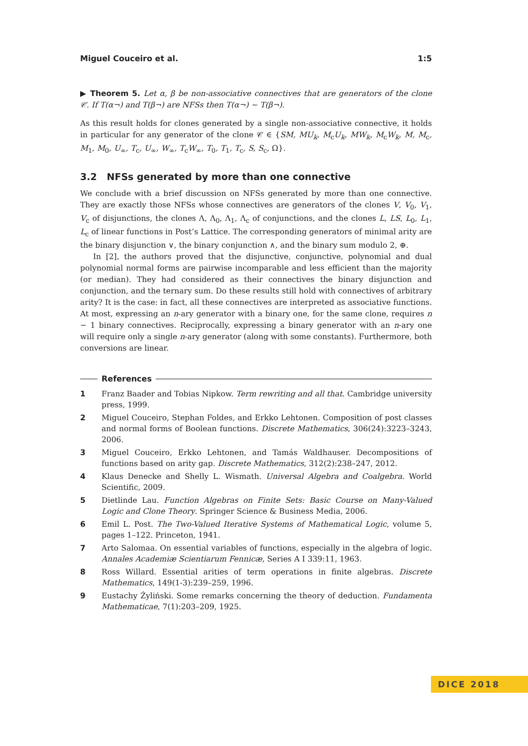Miguel Couceiro et al. 1:5
▶ Theorem 5. Let α, β be non-associative connectives that are generators of the clone 𝒞. If T(α¬) and T(β¬) are NFSs then T(α¬) ∼ T(β¬).
As this result holds for clones generated by a single non-associative connective, it holds in particular for any generator of the clone 𝒞 ∈ {SM, MU<sub>k</sub>, M<sub>c</sub>U<sub>k</sub>, MW<sub>k</sub>, M<sub>c</sub>W<sub>k</sub>, M, M<sub>c</sub>, M<sub>1</sub>, M<sub>0</sub>, U<sub>∞</sub>, T<sub>c</sub>, U<sub>∞</sub>, W<sub>∞</sub>, T<sub>c</sub>W<sub>∞</sub>, T<sub>0</sub>, T<sub>1</sub>, T<sub>c</sub>, S, S<sub>c</sub>, Ω}.
3.2 NFSs generated by more than one connective
We conclude with a brief discussion on NFSs generated by more than one connective. They are exactly those NFSs whose connectives are generators of the clones V, V<sub>0</sub>, V<sub>1</sub>, V<sub>c</sub> of disjunctions, the clones Λ, Λ<sub>0</sub>, Λ<sub>1</sub>, Λ<sub>c</sub> of conjunctions, and the clones L, LS, L<sub>0</sub>, L<sub>1</sub>, L<sub>c</sub> of linear functions in Post’s Lattice. The corresponding generators of minimal arity are the binary disjunction ∨, the binary conjunction ∧, and the binary sum modulo 2, ⊕.
In [2], the authors proved that the disjunctive, conjunctive, polynomial and dual polynomial normal forms are pairwise incomparable and less efficient than the majority (or median). They had considered as their connectives the binary disjunction and conjunction, and the ternary sum. Do these results still hold with connectives of arbitrary arity? It is the case: in fact, all these connectives are interpreted as associative functions. At most, expressing an n-ary generator with a binary one, for the same clone, requires n − 1 binary connectives. Reciprocally, expressing a binary generator with an n-ary one will require only a single n-ary generator (along with some constants). Furthermore, both conversions are linear.
References
1 Franz Baader and Tobias Nipkow. Term rewriting and all that. Cambridge university press, 1999.
2 Miguel Couceiro, Stephan Foldes, and Erkko Lehtonen. Composition of post classes and normal forms of Boolean functions. Discrete Mathematics, 306(24):3223–3243, 2006.
3 Miguel Couceiro, Erkko Lehtonen, and Tamás Waldhauser. Decompositions of functions based on arity gap. Discrete Mathematics, 312(2):238–247, 2012.
4 Klaus Denecke and Shelly L. Wismath. Universal Algebra and Coalgebra. World Scientific, 2009.
5 Dietlinde Lau. Function Algebras on Finite Sets: Basic Course on Many-Valued Logic and Clone Theory. Springer Science & Business Media, 2006.
6 Emil L. Post. The Two-Valued Iterative Systems of Mathematical Logic, volume 5, pages 1–122. Princeton, 1941.
7 Arto Salomaa. On essential variables of functions, especially in the algebra of logic. Annales Academiæ Scientiarum Fennicæ, Series A I 339:11, 1963.
8 Ross Willard. Essential arities of term operations in finite algebras. Discrete Mathematics, 149(1-3):239–259, 1996.
9 Eustachy Żyliński. Some remarks concerning the theory of deduction. Fundamenta Mathematicae, 7(1):203–209, 1925.
DICE 2018